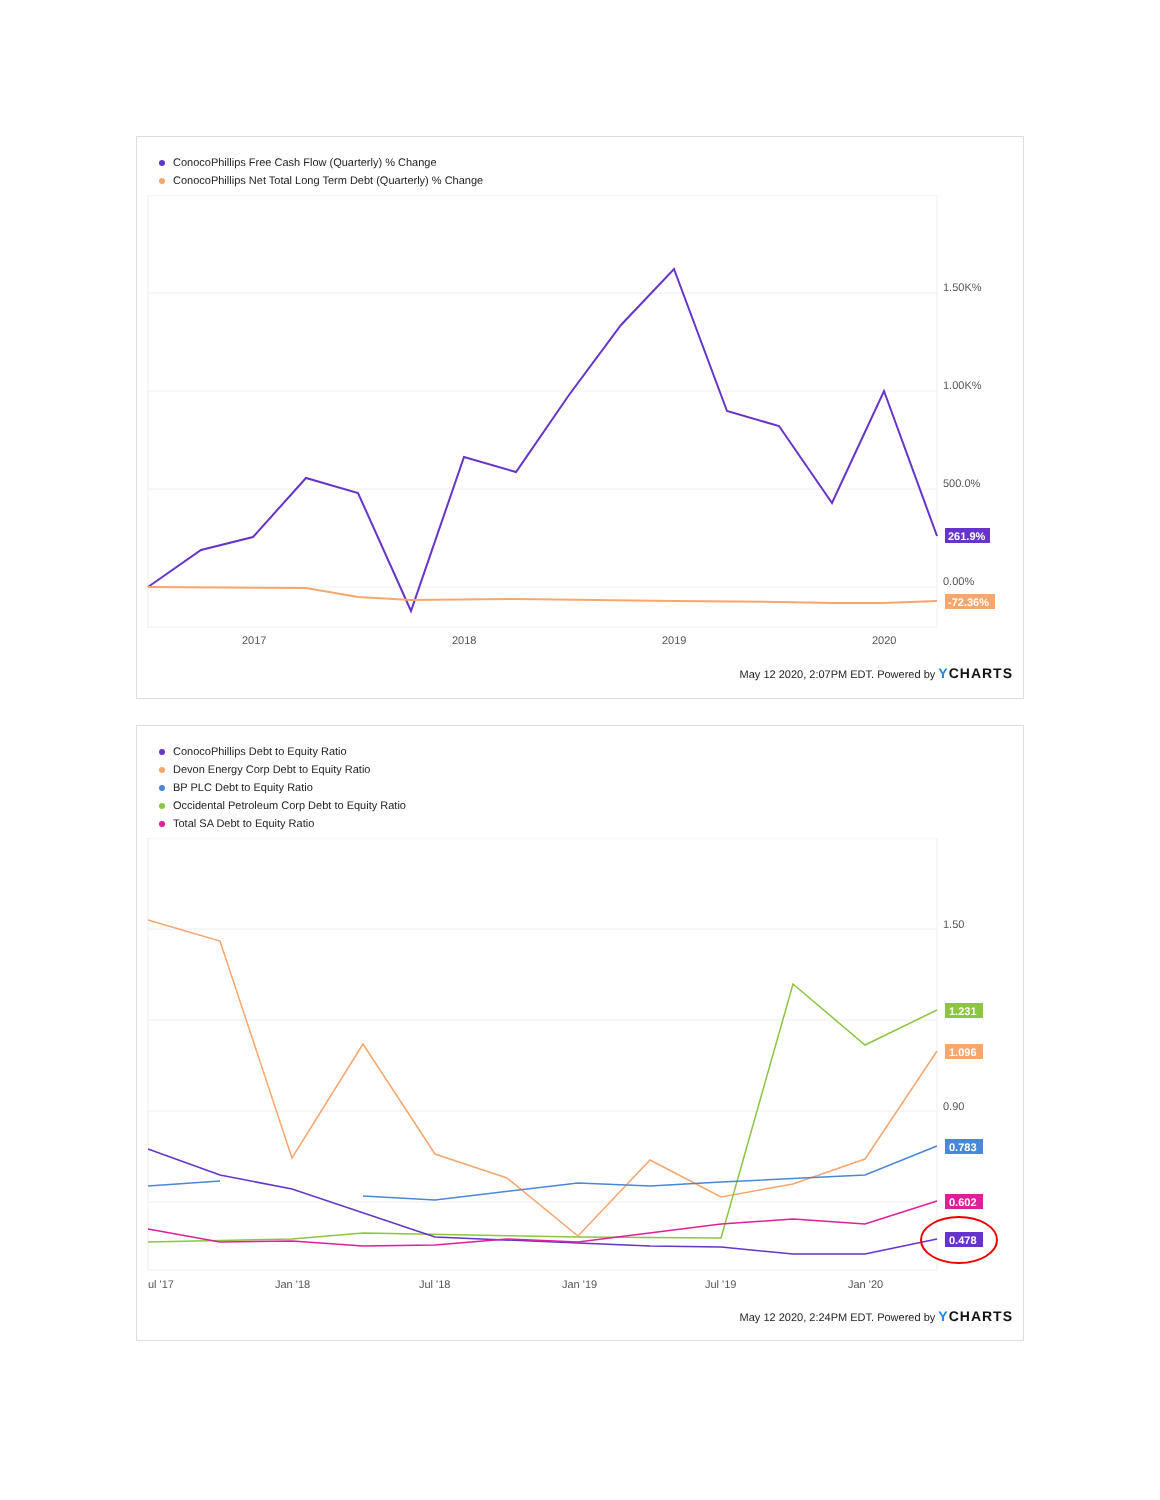ConocoPhillips Free Cash Flow (Quarterly) % Change
ConocoPhillips Net Total Long Term Debt (Quarterly) % Change
1.50K%
1.00K%
500.0%
0.00%
2017
2018
2019
2020
261.9%
-72.36%
May 12 2020, 2:07PM EDT. Powered by YCHARTS
ConocoPhillips Debt to Equity Ratio
Devon Energy Corp Debt to Equity Ratio
BP PLC Debt to Equity Ratio
Occidental Petroleum Corp Debt to Equity Ratio
Total SA Debt to Equity Ratio
1.50
0.90
ul '17
Jan '18
Jul '18
Jan '19
Jul '19
Jan '20
1.231
1.096
0.783
0.602
0.478
May 12 2020, 2:24PM EDT. Powered by YCHARTS